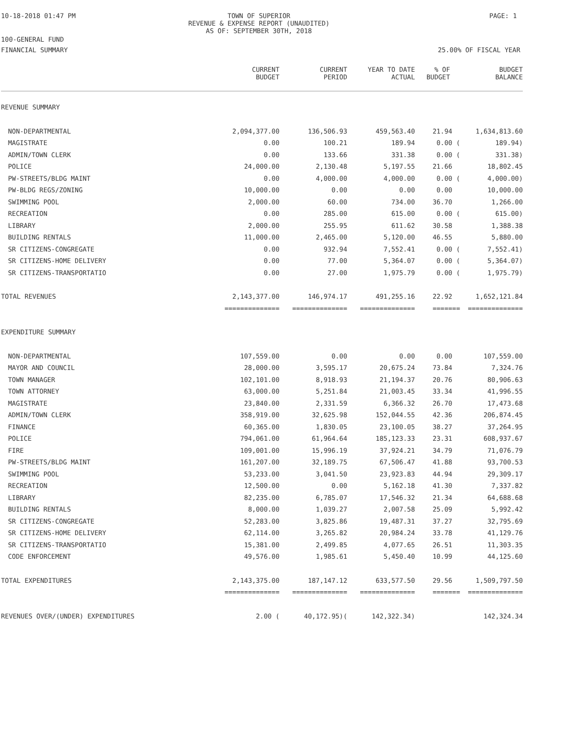10-18-2018 01:47 PM TOWN OF SUPERIOR
REVENUE & EXPENSE REPORT (UNAUDITED)
AS OF: SEPTEMBER 30TH, 2018
PAGE: 1
100-GENERAL FUND
FINANCIAL SUMMARY 25.00% OF FISCAL YEAR
| | CURRENT BUDGET | CURRENT PERIOD | YEAR TO DATE ACTUAL | % OF BUDGET | BUDGET BALANCE |
| --- | --- | --- | --- | --- | --- |
| REVENUE SUMMARY | | | | | |
| NON-DEPARTMENTAL | 2,094,377.00 | 136,506.93 | 459,563.40 | 21.94 | 1,634,813.60 |
| MAGISTRATE | 0.00 | 100.21 | 189.94 | 0.00 ( | 189.94) |
| ADMIN/TOWN CLERK | 0.00 | 133.66 | 331.38 | 0.00 ( | 331.38) |
| POLICE | 24,000.00 | 2,130.48 | 5,197.55 | 21.66 | 18,802.45 |
| PW-STREETS/BLDG MAINT | 0.00 | 4,000.00 | 4,000.00 | 0.00 ( | 4,000.00) |
| PW-BLDG REGS/ZONING | 10,000.00 | 0.00 | 0.00 | 0.00 | 10,000.00 |
| SWIMMING POOL | 2,000.00 | 60.00 | 734.00 | 36.70 | 1,266.00 |
| RECREATION | 0.00 | 285.00 | 615.00 | 0.00 ( | 615.00) |
| LIBRARY | 2,000.00 | 255.95 | 611.62 | 30.58 | 1,388.38 |
| BUILDING RENTALS | 11,000.00 | 2,465.00 | 5,120.00 | 46.55 | 5,880.00 |
| SR CITIZENS-CONGREGATE | 0.00 | 932.94 | 7,552.41 | 0.00 ( | 7,552.41) |
| SR CITIZENS-HOME DELIVERY | 0.00 | 77.00 | 5,364.07 | 0.00 ( | 5,364.07) |
| SR CITIZENS-TRANSPORTATIO | 0.00 | 27.00 | 1,975.79 | 0.00 ( | 1,975.79) |
| TOTAL REVENUES | 2,143,377.00 | 146,974.17 | 491,255.16 | 22.92 | 1,652,121.84 |
| | ============== | ============== | ============== | ======= | ============== |
| EXPENDITURE SUMMARY | | | | | |
| NON-DEPARTMENTAL | 107,559.00 | 0.00 | 0.00 | 0.00 | 107,559.00 |
| MAYOR AND COUNCIL | 28,000.00 | 3,595.17 | 20,675.24 | 73.84 | 7,324.76 |
| TOWN MANAGER | 102,101.00 | 8,918.93 | 21,194.37 | 20.76 | 80,906.63 |
| TOWN ATTORNEY | 63,000.00 | 5,251.84 | 21,003.45 | 33.34 | 41,996.55 |
| MAGISTRATE | 23,840.00 | 2,331.59 | 6,366.32 | 26.70 | 17,473.68 |
| ADMIN/TOWN CLERK | 358,919.00 | 32,625.98 | 152,044.55 | 42.36 | 206,874.45 |
| FINANCE | 60,365.00 | 1,830.05 | 23,100.05 | 38.27 | 37,264.95 |
| POLICE | 794,061.00 | 61,964.64 | 185,123.33 | 23.31 | 608,937.67 |
| FIRE | 109,001.00 | 15,996.19 | 37,924.21 | 34.79 | 71,076.79 |
| PW-STREETS/BLDG MAINT | 161,207.00 | 32,189.75 | 67,506.47 | 41.88 | 93,700.53 |
| SWIMMING POOL | 53,233.00 | 3,041.50 | 23,923.83 | 44.94 | 29,309.17 |
| RECREATION | 12,500.00 | 0.00 | 5,162.18 | 41.30 | 7,337.82 |
| LIBRARY | 82,235.00 | 6,785.07 | 17,546.32 | 21.34 | 64,688.68 |
| BUILDING RENTALS | 8,000.00 | 1,039.27 | 2,007.58 | 25.09 | 5,992.42 |
| SR CITIZENS-CONGREGATE | 52,283.00 | 3,825.86 | 19,487.31 | 37.27 | 32,795.69 |
| SR CITIZENS-HOME DELIVERY | 62,114.00 | 3,265.82 | 20,984.24 | 33.78 | 41,129.76 |
| SR CITIZENS-TRANSPORTATIO | 15,381.00 | 2,499.85 | 4,077.65 | 26.51 | 11,303.35 |
| CODE ENFORCEMENT | 49,576.00 | 1,985.61 | 5,450.40 | 10.99 | 44,125.60 |
| TOTAL EXPENDITURES | 2,143,375.00 | 187,147.12 | 633,577.50 | 29.56 | 1,509,797.50 |
| | ============== | ============== | ============== | ======= | ============== |
| REVENUES OVER/(UNDER) EXPENDITURES | 2.00 ( | 40,172.95)( | 142,322.34) | | 142,324.34 |